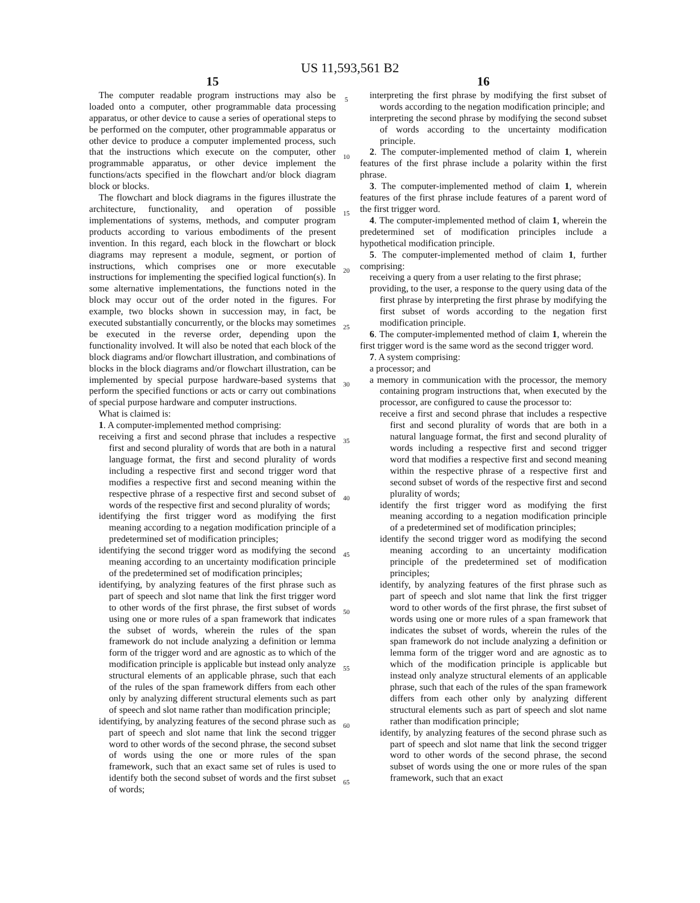US 11,593,561 B2
15
The computer readable program instructions may also be loaded onto a computer, other programmable data processing apparatus, or other device to cause a series of operational steps to be performed on the computer, other programmable apparatus or other device to produce a computer implemented process, such that the instructions which execute on the computer, other programmable apparatus, or other device implement the functions/acts specified in the flowchart and/or block diagram block or blocks.
The flowchart and block diagrams in the figures illustrate the architecture, functionality, and operation of possible implementations of systems, methods, and computer program products according to various embodiments of the present invention. In this regard, each block in the flowchart or block diagrams may represent a module, segment, or portion of instructions, which comprises one or more executable instructions for implementing the specified logical function(s). In some alternative implementations, the functions noted in the block may occur out of the order noted in the figures. For example, two blocks shown in succession may, in fact, be executed substantially concurrently, or the blocks may sometimes be executed in the reverse order, depending upon the functionality involved. It will also be noted that each block of the block diagrams and/or flowchart illustration, and combinations of blocks in the block diagrams and/or flowchart illustration, can be implemented by special purpose hardware-based systems that perform the specified functions or acts or carry out combinations of special purpose hardware and computer instructions.
What is claimed is:
1. A computer-implemented method comprising:
receiving a first and second phrase that includes a respective first and second plurality of words that are both in a natural language format, the first and second plurality of words including a respective first and second trigger word that modifies a respective first and second meaning within the respective phrase of a respective first and second subset of words of the respective first and second plurality of words;
identifying the first trigger word as modifying the first meaning according to a negation modification principle of a predetermined set of modification principles;
identifying the second trigger word as modifying the second meaning according to an uncertainty modification principle of the predetermined set of modification principles;
identifying, by analyzing features of the first phrase such as part of speech and slot name that link the first trigger word to other words of the first phrase, the first subset of words using one or more rules of a span framework that indicates the subset of words, wherein the rules of the span framework do not include analyzing a definition or lemma form of the trigger word and are agnostic as to which of the modification principle is applicable but instead only analyze structural elements of an applicable phrase, such that each of the rules of the span framework differs from each other only by analyzing different structural elements such as part of speech and slot name rather than modification principle;
identifying, by analyzing features of the second phrase such as part of speech and slot name that link the second trigger word to other words of the second phrase, the second subset of words using the one or more rules of the span framework, such that an exact same set of rules is used to identify both the second subset of words and the first subset of words;
5
10
15
20
25
30
35
40
45
50
55
60
65
16
interpreting the first phrase by modifying the first subset of words according to the negation modification principle; and
interpreting the second phrase by modifying the second subset of words according to the uncertainty modification principle.
2. The computer-implemented method of claim 1, wherein features of the first phrase include a polarity within the first phrase.
3. The computer-implemented method of claim 1, wherein features of the first phrase include features of a parent word of the first trigger word.
4. The computer-implemented method of claim 1, wherein the predetermined set of modification principles include a hypothetical modification principle.
5. The computer-implemented method of claim 1, further comprising:
receiving a query from a user relating to the first phrase;
providing, to the user, a response to the query using data of the first phrase by interpreting the first phrase by modifying the first subset of words according to the negation first modification principle.
6. The computer-implemented method of claim 1, wherein the first trigger word is the same word as the second trigger word.
7. A system comprising:
a processor; and
a memory in communication with the processor, the memory containing program instructions that, when executed by the processor, are configured to cause the processor to:
receive a first and second phrase that includes a respective first and second plurality of words that are both in a natural language format, the first and second plurality of words including a respective first and second trigger word that modifies a respective first and second meaning within the respective phrase of a respective first and second subset of words of the respective first and second plurality of words;
identify the first trigger word as modifying the first meaning according to a negation modification principle of a predetermined set of modification principles;
identify the second trigger word as modifying the second meaning according to an uncertainty modification principle of the predetermined set of modification principles;
identify, by analyzing features of the first phrase such as part of speech and slot name that link the first trigger word to other words of the first phrase, the first subset of words using one or more rules of a span framework that indicates the subset of words, wherein the rules of the span framework do not include analyzing a definition or lemma form of the trigger word and are agnostic as to which of the modification principle is applicable but instead only analyze structural elements of an applicable phrase, such that each of the rules of the span framework differs from each other only by analyzing different structural elements such as part of speech and slot name rather than modification principle;
identify, by analyzing features of the second phrase such as part of speech and slot name that link the second trigger word to other words of the second phrase, the second subset of words using the one or more rules of the span framework, such that an exact